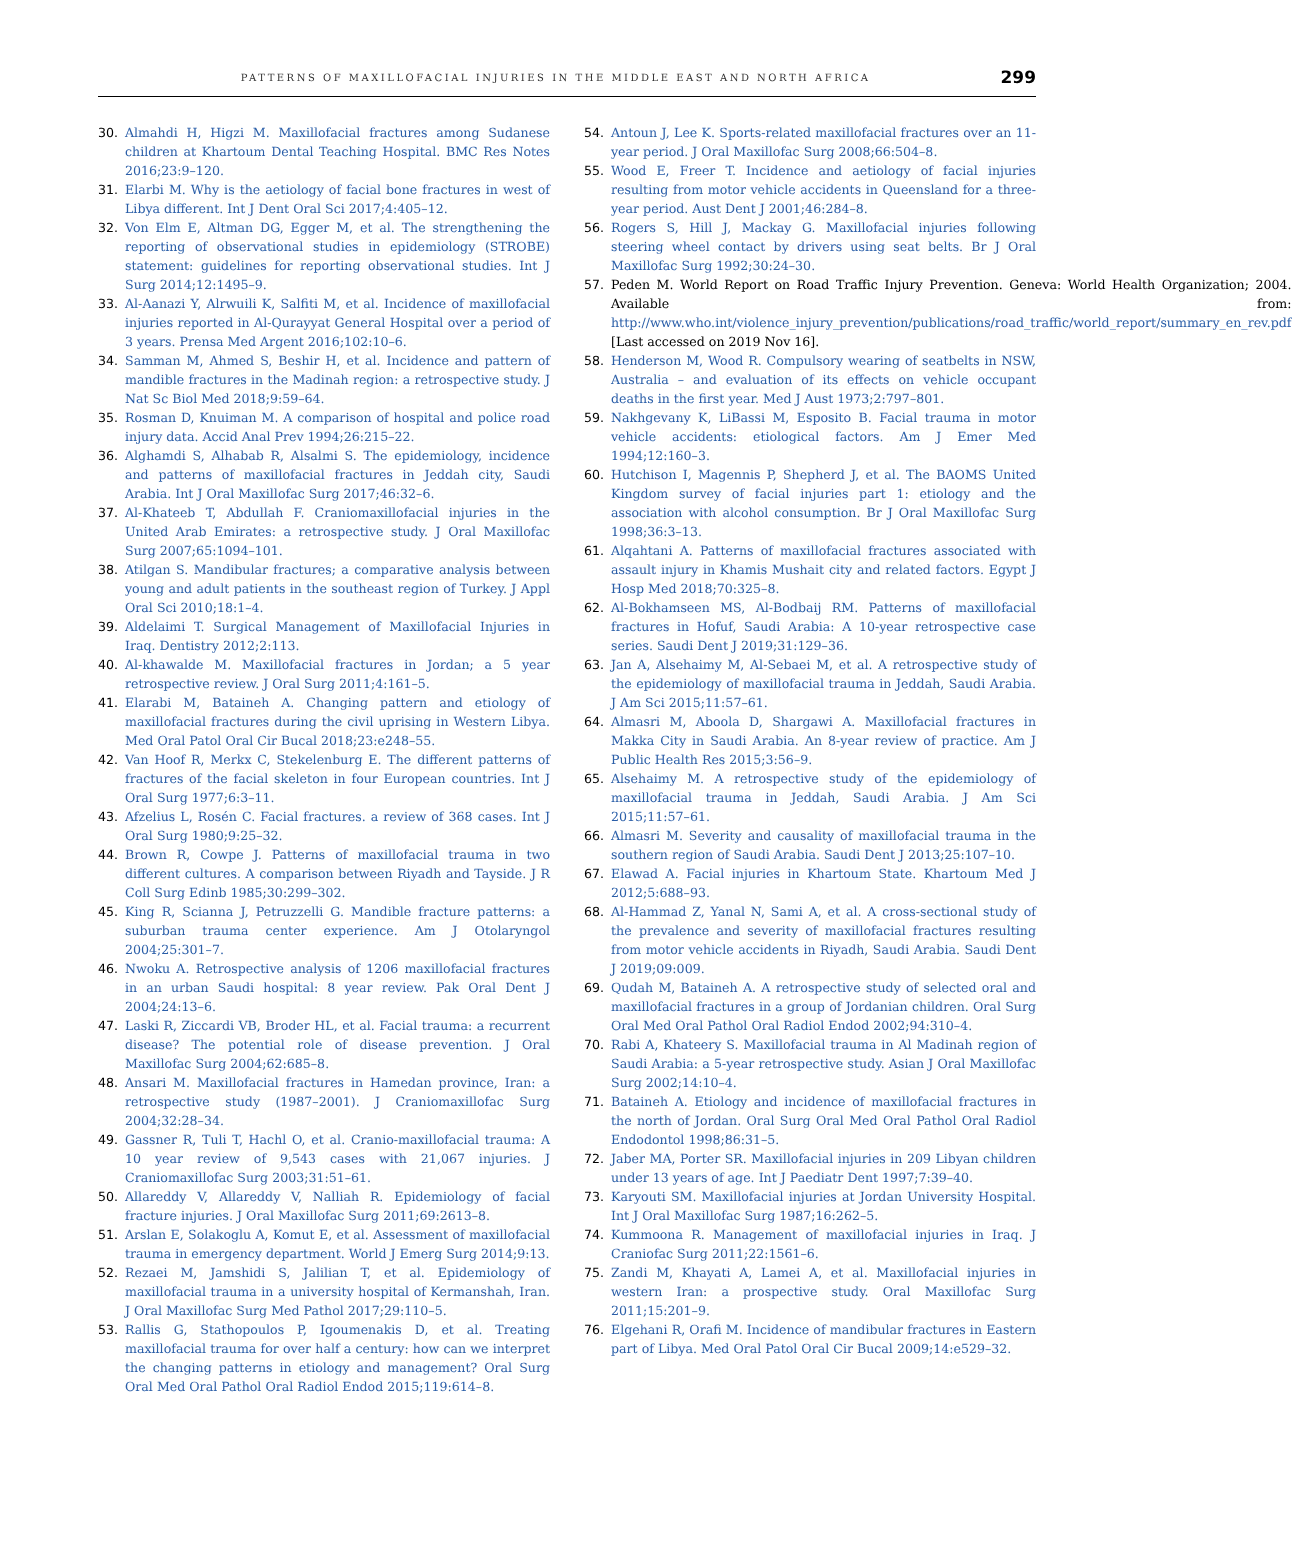PATTERNS OF MAXILLOFACIAL INJURIES IN THE MIDDLE EAST AND NORTH AFRICA 299
30. Almahdi H, Higzi M. Maxillofacial fractures among Sudanese children at Khartoum Dental Teaching Hospital. BMC Res Notes 2016;23:9–120.
31. Elarbi M. Why is the aetiology of facial bone fractures in west of Libya different. Int J Dent Oral Sci 2017;4:405–12.
32. Von Elm E, Altman DG, Egger M, et al. The strengthening the reporting of observational studies in epidemiology (STROBE) statement: guidelines for reporting observational studies. Int J Surg 2014;12:1495–9.
33. Al-Aanazi Y, Alrwuili K, Salfiti M, et al. Incidence of maxillofacial injuries reported in Al-Qurayyat General Hospital over a period of 3 years. Prensa Med Argent 2016;102:10–6.
34. Samman M, Ahmed S, Beshir H, et al. Incidence and pattern of mandible fractures in the Madinah region: a retrospective study. J Nat Sc Biol Med 2018;9:59–64.
35. Rosman D, Knuiman M. A comparison of hospital and police road injury data. Accid Anal Prev 1994;26:215–22.
36. Alghamdi S, Alhabab R, Alsalmi S. The epidemiology, incidence and patterns of maxillofacial fractures in Jeddah city, Saudi Arabia. Int J Oral Maxillofac Surg 2017;46:32–6.
37. Al-Khateeb T, Abdullah F. Craniomaxillofacial injuries in the United Arab Emirates: a retrospective study. J Oral Maxillofac Surg 2007;65:1094–101.
38. Atilgan S. Mandibular fractures; a comparative analysis between young and adult patients in the southeast region of Turkey. J Appl Oral Sci 2010;18:1–4.
39. Aldelaimi T. Surgical Management of Maxillofacial Injuries in Iraq. Dentistry 2012;2:113.
40. Al-khawalde M. Maxillofacial fractures in Jordan; a 5 year retrospective review. J Oral Surg 2011;4:161–5.
41. Elarabi M, Bataineh A. Changing pattern and etiology of maxillofacial fractures during the civil uprising in Western Libya. Med Oral Patol Oral Cir Bucal 2018;23:e248–55.
42. Van Hoof R, Merkx C, Stekelenburg E. The different patterns of fractures of the facial skeleton in four European countries. Int J Oral Surg 1977;6:3–11.
43. Afzelius L, Rosén C. Facial fractures. a review of 368 cases. Int J Oral Surg 1980;9:25–32.
44. Brown R, Cowpe J. Patterns of maxillofacial trauma in two different cultures. A comparison between Riyadh and Tayside. J R Coll Surg Edinb 1985;30:299–302.
45. King R, Scianna J, Petruzzelli G. Mandible fracture patterns: a suburban trauma center experience. Am J Otolaryngol 2004;25:301–7.
46. Nwoku A. Retrospective analysis of 1206 maxillofacial fractures in an urban Saudi hospital: 8 year review. Pak Oral Dent J 2004;24:13–6.
47. Laski R, Ziccardi VB, Broder HL, et al. Facial trauma: a recurrent disease? The potential role of disease prevention. J Oral Maxillofac Surg 2004;62:685–8.
48. Ansari M. Maxillofacial fractures in Hamedan province, Iran: a retrospective study (1987–2001). J Craniomaxillofac Surg 2004;32:28–34.
49. Gassner R, Tuli T, Hachl O, et al. Cranio-maxillofacial trauma: A 10 year review of 9,543 cases with 21,067 injuries. J Craniomaxillofac Surg 2003;31:51–61.
50. Allareddy V, Allareddy V, Nalliah R. Epidemiology of facial fracture injuries. J Oral Maxillofac Surg 2011;69:2613–8.
51. Arslan E, Solakoglu A, Komut E, et al. Assessment of maxillofacial trauma in emergency department. World J Emerg Surg 2014;9:13.
52. Rezaei M, Jamshidi S, Jalilian T, et al. Epidemiology of maxillofacial trauma in a university hospital of Kermanshah, Iran. J Oral Maxillofac Surg Med Pathol 2017;29:110–5.
53. Rallis G, Stathopoulos P, Igoumenakis D, et al. Treating maxillofacial trauma for over half a century: how can we interpret the changing patterns in etiology and management? Oral Surg Oral Med Oral Pathol Oral Radiol Endod 2015;119:614–8.
54. Antoun J, Lee K. Sports-related maxillofacial fractures over an 11-year period. J Oral Maxillofac Surg 2008;66:504–8.
55. Wood E, Freer T. Incidence and aetiology of facial injuries resulting from motor vehicle accidents in Queensland for a three-year period. Aust Dent J 2001;46:284–8.
56. Rogers S, Hill J, Mackay G. Maxillofacial injuries following steering wheel contact by drivers using seat belts. Br J Oral Maxillofac Surg 1992;30:24–30.
57. Peden M. World Report on Road Traffic Injury Prevention. Geneva: World Health Organization; 2004. Available from: http://www.who.int/violence_injury_prevention/publications/road_traffic/world_report/summary_en_rev.pdf [Last accessed on 2019 Nov 16].
58. Henderson M, Wood R. Compulsory wearing of seatbelts in NSW, Australia – and evaluation of its effects on vehicle occupant deaths in the first year. Med J Aust 1973;2:797–801.
59. Nakhgevany K, LiBassi M, Esposito B. Facial trauma in motor vehicle accidents: etiological factors. Am J Emer Med 1994;12:160–3.
60. Hutchison I, Magennis P, Shepherd J, et al. The BAOMS United Kingdom survey of facial injuries part 1: etiology and the association with alcohol consumption. Br J Oral Maxillofac Surg 1998;36:3–13.
61. Alqahtani A. Patterns of maxillofacial fractures associated with assault injury in Khamis Mushait city and related factors. Egypt J Hosp Med 2018;70:325–8.
62. Al-Bokhamseen MS, Al-Bodbaij RM. Patterns of maxillofacial fractures in Hofuf, Saudi Arabia: A 10-year retrospective case series. Saudi Dent J 2019;31:129–36.
63. Jan A, Alsehaimy M, Al-Sebaei M, et al. A retrospective study of the epidemiology of maxillofacial trauma in Jeddah, Saudi Arabia. J Am Sci 2015;11:57–61.
64. Almasri M, Aboola D, Shargawi A. Maxillofacial fractures in Makka City in Saudi Arabia. An 8-year review of practice. Am J Public Health Res 2015;3:56–9.
65. Alsehaimy M. A retrospective study of the epidemiology of maxillofacial trauma in Jeddah, Saudi Arabia. J Am Sci 2015;11:57–61.
66. Almasri M. Severity and causality of maxillofacial trauma in the southern region of Saudi Arabia. Saudi Dent J 2013;25:107–10.
67. Elawad A. Facial injuries in Khartoum State. Khartoum Med J 2012;5:688–93.
68. Al-Hammad Z, Yanal N, Sami A, et al. A cross-sectional study of the prevalence and severity of maxillofacial fractures resulting from motor vehicle accidents in Riyadh, Saudi Arabia. Saudi Dent J 2019;09:009.
69. Qudah M, Bataineh A. A retrospective study of selected oral and maxillofacial fractures in a group of Jordanian children. Oral Surg Oral Med Oral Pathol Oral Radiol Endod 2002;94:310–4.
70. Rabi A, Khateery S. Maxillofacial trauma in Al Madinah region of Saudi Arabia: a 5-year retrospective study. Asian J Oral Maxillofac Surg 2002;14:10–4.
71. Bataineh A. Etiology and incidence of maxillofacial fractures in the north of Jordan. Oral Surg Oral Med Oral Pathol Oral Radiol Endodontol 1998;86:31–5.
72. Jaber MA, Porter SR. Maxillofacial injuries in 209 Libyan children under 13 years of age. Int J Paediatr Dent 1997;7:39–40.
73. Karyouti SM. Maxillofacial injuries at Jordan University Hospital. Int J Oral Maxillofac Surg 1987;16:262–5.
74. Kummoona R. Management of maxillofacial injuries in Iraq. J Craniofac Surg 2011;22:1561–6.
75. Zandi M, Khayati A, Lamei A, et al. Maxillofacial injuries in western Iran: a prospective study. Oral Maxillofac Surg 2011;15:201–9.
76. Elgehani R, Orafi M. Incidence of mandibular fractures in Eastern part of Libya. Med Oral Patol Oral Cir Bucal 2009;14:e529–32.